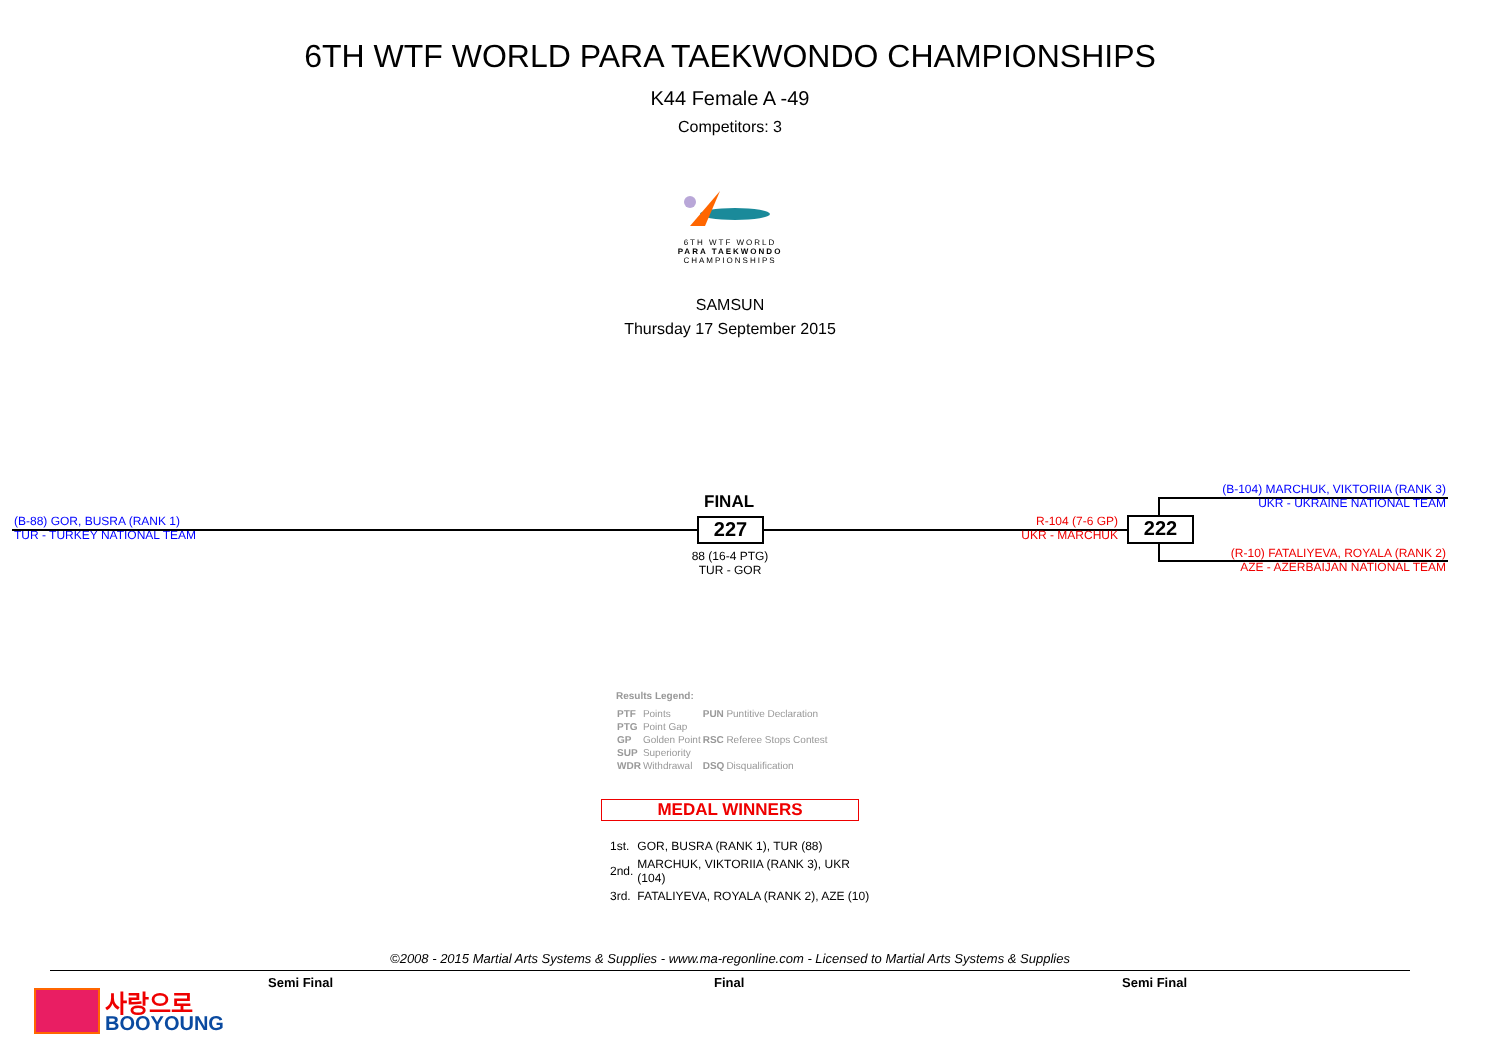6TH WTF WORLD PARA TAEKWONDO CHAMPIONSHIPS
K44 Female A -49
Competitors: 3
6TH WTF WORLD
PARA TAEKWONDO
CHAMPIONSHIPS
SAMSUN
Thursday 17 September 2015
(B-88) GOR, BUSRA (RANK 1)
TUR - TURKEY NATIONAL TEAM
FINAL
227
88 (16-4 PTG)
TUR - GOR
R-104 (7-6 GP)
UKR - MARCHUK
222
(B-104) MARCHUK, VIKTORIIA (RANK 3)
UKR - UKRAINE NATIONAL TEAM
(R-10) FATALIYEVA, ROYALA (RANK 2)
AZE - AZERBAIJAN NATIONAL TEAM
Results Legend:
| PTF | Points | PUN | Puntitive Declaration |
| PTG | Point Gap | | |
| GP | Golden Point | RSC | Referee Stops Contest |
| SUP | Superiority | | |
| WDR | Withdrawal | DSQ | Disqualification |
MEDAL WINNERS
| 1st. | GOR, BUSRA (RANK 1), TUR (88) |
| 2nd. | MARCHUK, VIKTORIIA (RANK 3), UKR (104) |
| 3rd. | FATALIYEVA, ROYALA (RANK 2), AZE (10) |
©2008 - 2015 Martial Arts Systems & Supplies - www.ma-regonline.com - Licensed to Martial Arts Systems & Supplies
Semi Final Final Semi Final
사랑으로
BOOYOUNG